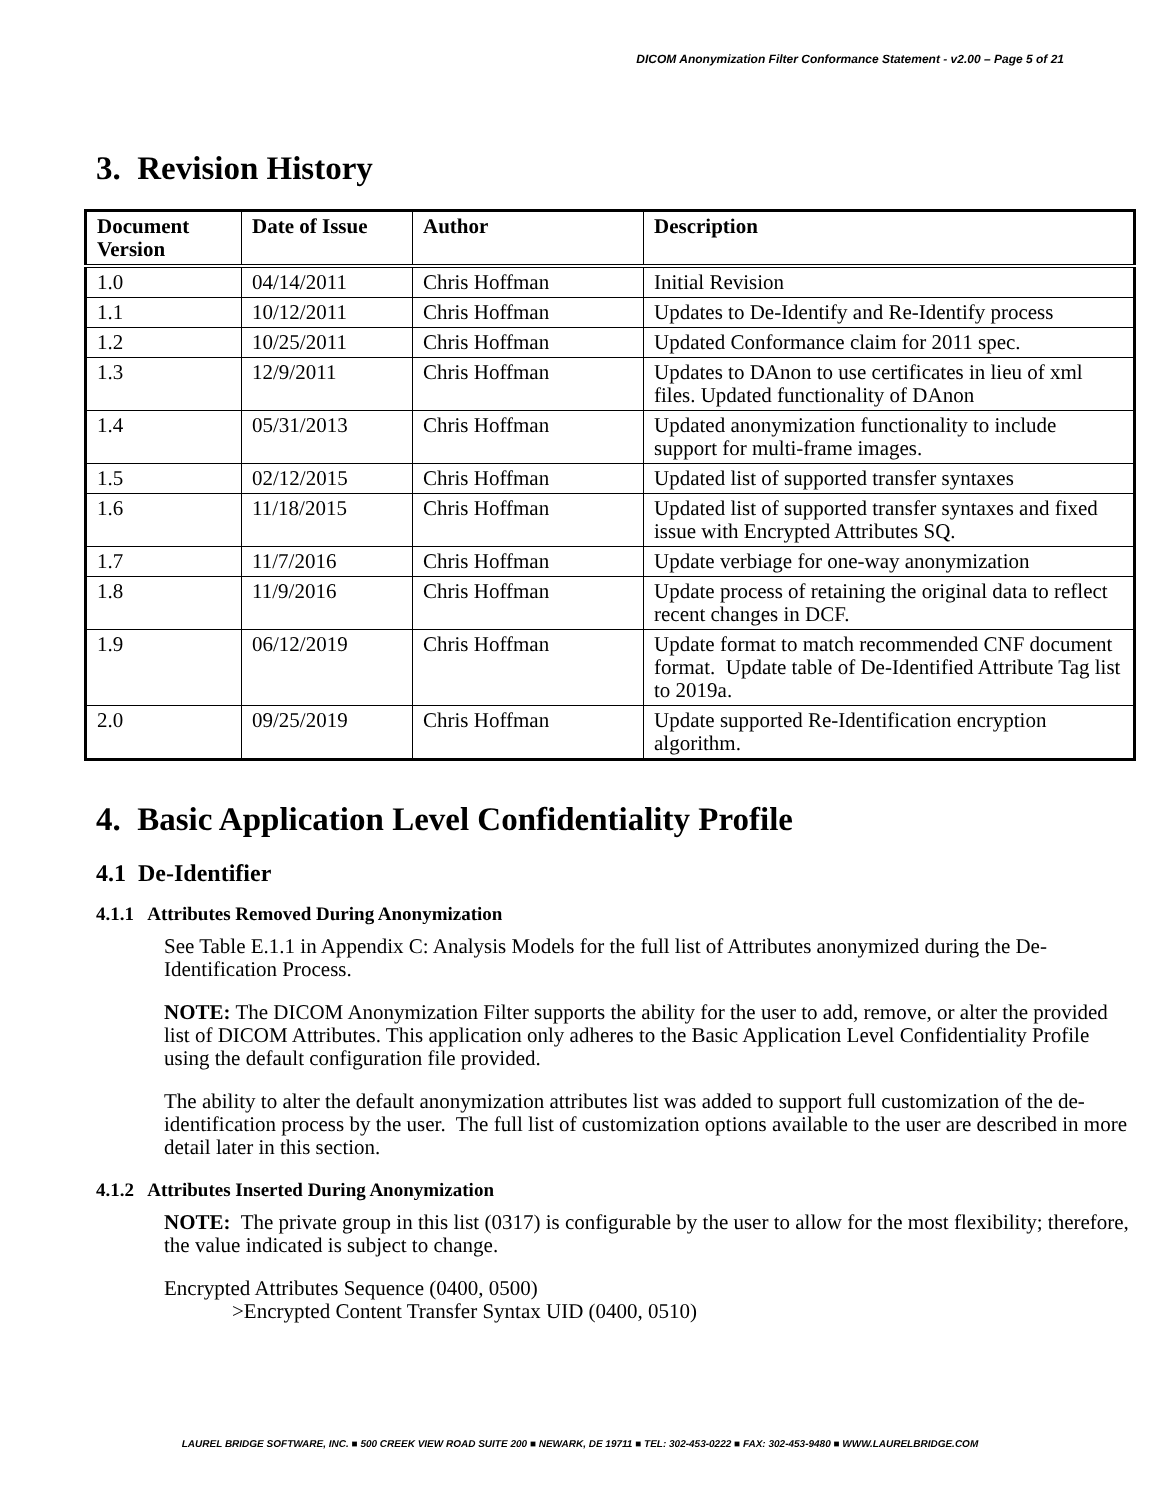DICOM Anonymization Filter Conformance Statement - v2.00 – Page 5 of 21
3. Revision History
| Document Version | Date of Issue | Author | Description |
| --- | --- | --- | --- |
| 1.0 | 04/14/2011 | Chris Hoffman | Initial Revision |
| 1.1 | 10/12/2011 | Chris Hoffman | Updates to De-Identify and Re-Identify process |
| 1.2 | 10/25/2011 | Chris Hoffman | Updated Conformance claim for 2011 spec. |
| 1.3 | 12/9/2011 | Chris Hoffman | Updates to DAnon to use certificates in lieu of xml files. Updated functionality of DAnon |
| 1.4 | 05/31/2013 | Chris Hoffman | Updated anonymization functionality to include support for multi-frame images. |
| 1.5 | 02/12/2015 | Chris Hoffman | Updated list of supported transfer syntaxes |
| 1.6 | 11/18/2015 | Chris Hoffman | Updated list of supported transfer syntaxes and fixed issue with Encrypted Attributes SQ. |
| 1.7 | 11/7/2016 | Chris Hoffman | Update verbiage for one-way anonymization |
| 1.8 | 11/9/2016 | Chris Hoffman | Update process of retaining the original data to reflect recent changes in DCF. |
| 1.9 | 06/12/2019 | Chris Hoffman | Update format to match recommended CNF document format. Update table of De-Identified Attribute Tag list to 2019a. |
| 2.0 | 09/25/2019 | Chris Hoffman | Update supported Re-Identification encryption algorithm. |
4. Basic Application Level Confidentiality Profile
4.1 De-Identifier
4.1.1 Attributes Removed During Anonymization
See Table E.1.1 in Appendix C: Analysis Models for the full list of Attributes anonymized during the De-Identification Process.
NOTE: The DICOM Anonymization Filter supports the ability for the user to add, remove, or alter the provided list of DICOM Attributes. This application only adheres to the Basic Application Level Confidentiality Profile using the default configuration file provided.
The ability to alter the default anonymization attributes list was added to support full customization of the de-identification process by the user. The full list of customization options available to the user are described in more detail later in this section.
4.1.2 Attributes Inserted During Anonymization
NOTE: The private group in this list (0317) is configurable by the user to allow for the most flexibility; therefore, the value indicated is subject to change.
Encrypted Attributes Sequence (0400, 0500)
>Encrypted Content Transfer Syntax UID (0400, 0510)
LAUREL BRIDGE SOFTWARE, INC. ■ 500 CREEK VIEW ROAD SUITE 200 ■ NEWARK, DE 19711 ■ TEL: 302-453-0222 ■ FAX: 302-453-9480 ■ WWW.LAURELBRIDGE.COM